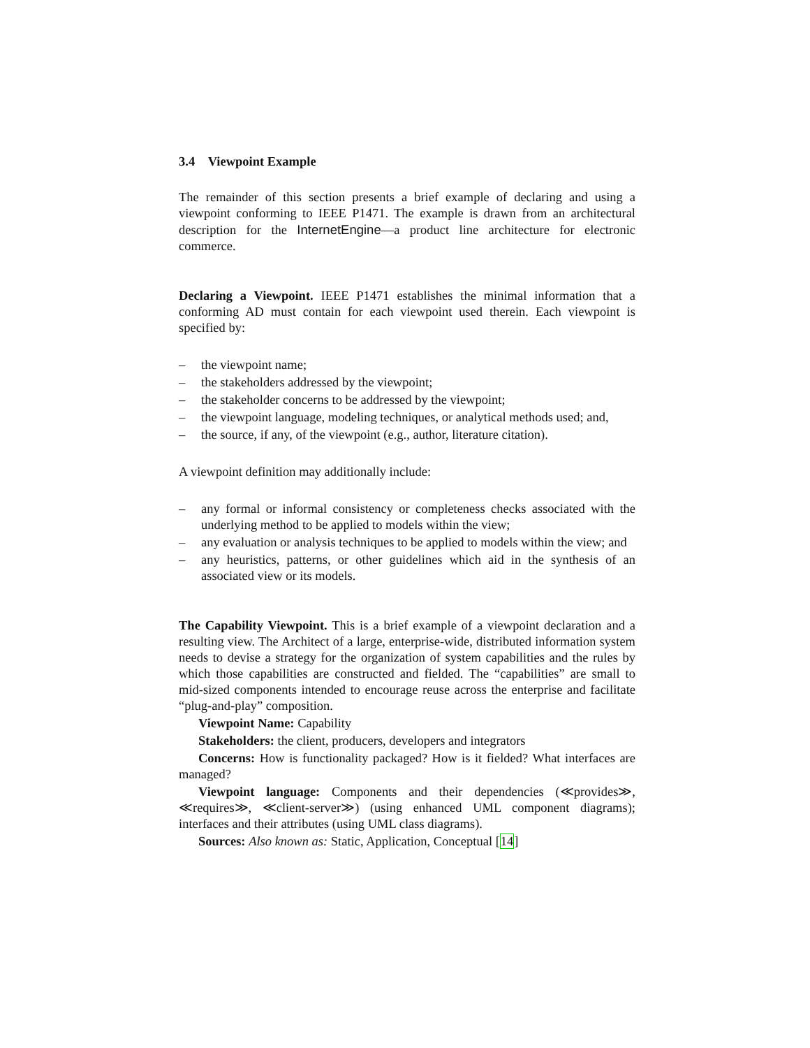3.4 Viewpoint Example
The remainder of this section presents a brief example of declaring and using a viewpoint conforming to IEEE P1471. The example is drawn from an architectural description for the InternetEngine—a product line architecture for electronic commerce.
Declaring a Viewpoint. IEEE P1471 establishes the minimal information that a conforming AD must contain for each viewpoint used therein. Each viewpoint is specified by:
– the viewpoint name;
– the stakeholders addressed by the viewpoint;
– the stakeholder concerns to be addressed by the viewpoint;
– the viewpoint language, modeling techniques, or analytical methods used; and,
– the source, if any, of the viewpoint (e.g., author, literature citation).
A viewpoint definition may additionally include:
– any formal or informal consistency or completeness checks associated with the underlying method to be applied to models within the view;
– any evaluation or analysis techniques to be applied to models within the view; and
– any heuristics, patterns, or other guidelines which aid in the synthesis of an associated view or its models.
The Capability Viewpoint. This is a brief example of a viewpoint declaration and a resulting view. The Architect of a large, enterprise-wide, distributed information system needs to devise a strategy for the organization of system capabilities and the rules by which those capabilities are constructed and fielded. The “capabilities” are small to mid-sized components intended to encourage reuse across the enterprise and facilitate “plug-and-play” composition.
Viewpoint Name: Capability
Stakeholders: the client, producers, developers and integrators
Concerns: How is functionality packaged? How is it fielded? What interfaces are managed?
Viewpoint language: Components and their dependencies (≪provides≫, ≪requires≫, ≪client-server≫) (using enhanced UML component diagrams); interfaces and their attributes (using UML class diagrams).
Sources: Also known as: Static, Application, Conceptual [14]